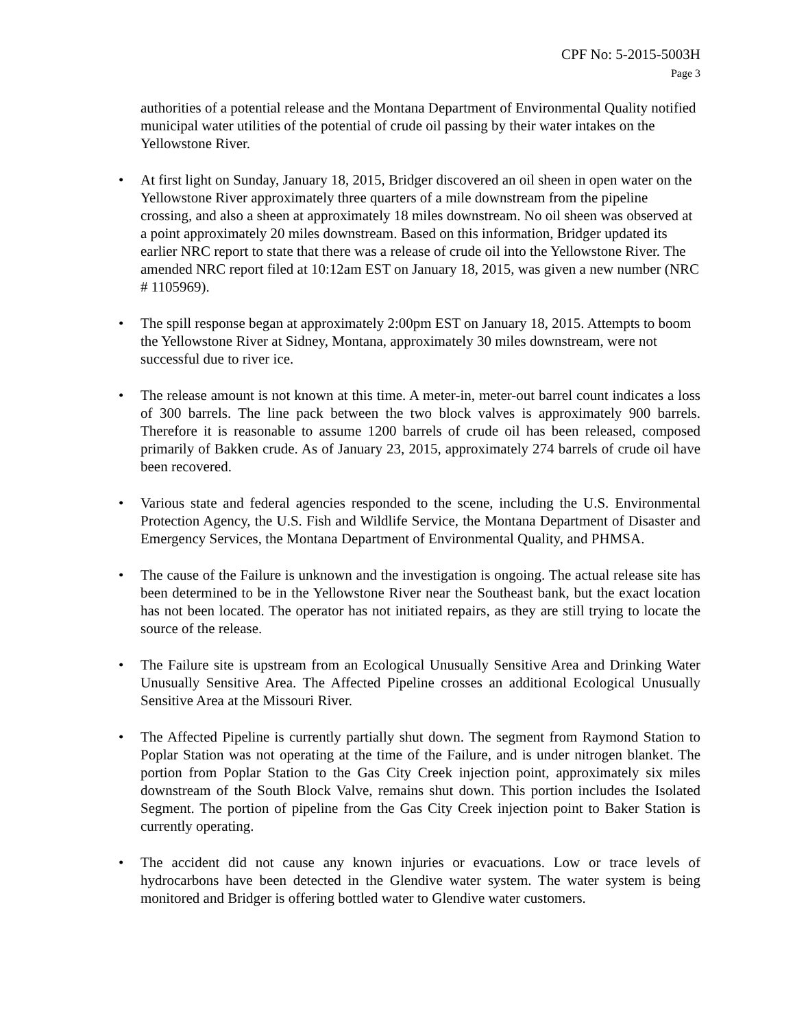CPF No: 5-2015-5003H
Page 3
authorities of a potential release and the Montana Department of Environmental Quality notified municipal water utilities of the potential of crude oil passing by their water intakes on the Yellowstone River.
• At first light on Sunday, January 18, 2015, Bridger discovered an oil sheen in open water on the Yellowstone River approximately three quarters of a mile downstream from the pipeline crossing, and also a sheen at approximately 18 miles downstream. No oil sheen was observed at a point approximately 20 miles downstream. Based on this information, Bridger updated its earlier NRC report to state that there was a release of crude oil into the Yellowstone River. The amended NRC report filed at 10:12am EST on January 18, 2015, was given a new number (NRC # 1105969).
• The spill response began at approximately 2:00pm EST on January 18, 2015. Attempts to boom the Yellowstone River at Sidney, Montana, approximately 30 miles downstream, were not successful due to river ice.
• The release amount is not known at this time. A meter-in, meter-out barrel count indicates a loss of 300 barrels. The line pack between the two block valves is approximately 900 barrels. Therefore it is reasonable to assume 1200 barrels of crude oil has been released, composed primarily of Bakken crude. As of January 23, 2015, approximately 274 barrels of crude oil have been recovered.
• Various state and federal agencies responded to the scene, including the U.S. Environmental Protection Agency, the U.S. Fish and Wildlife Service, the Montana Department of Disaster and Emergency Services, the Montana Department of Environmental Quality, and PHMSA.
• The cause of the Failure is unknown and the investigation is ongoing. The actual release site has been determined to be in the Yellowstone River near the Southeast bank, but the exact location has not been located. The operator has not initiated repairs, as they are still trying to locate the source of the release.
• The Failure site is upstream from an Ecological Unusually Sensitive Area and Drinking Water Unusually Sensitive Area. The Affected Pipeline crosses an additional Ecological Unusually Sensitive Area at the Missouri River.
• The Affected Pipeline is currently partially shut down. The segment from Raymond Station to Poplar Station was not operating at the time of the Failure, and is under nitrogen blanket. The portion from Poplar Station to the Gas City Creek injection point, approximately six miles downstream of the South Block Valve, remains shut down. This portion includes the Isolated Segment. The portion of pipeline from the Gas City Creek injection point to Baker Station is currently operating.
• The accident did not cause any known injuries or evacuations. Low or trace levels of hydrocarbons have been detected in the Glendive water system. The water system is being monitored and Bridger is offering bottled water to Glendive water customers.